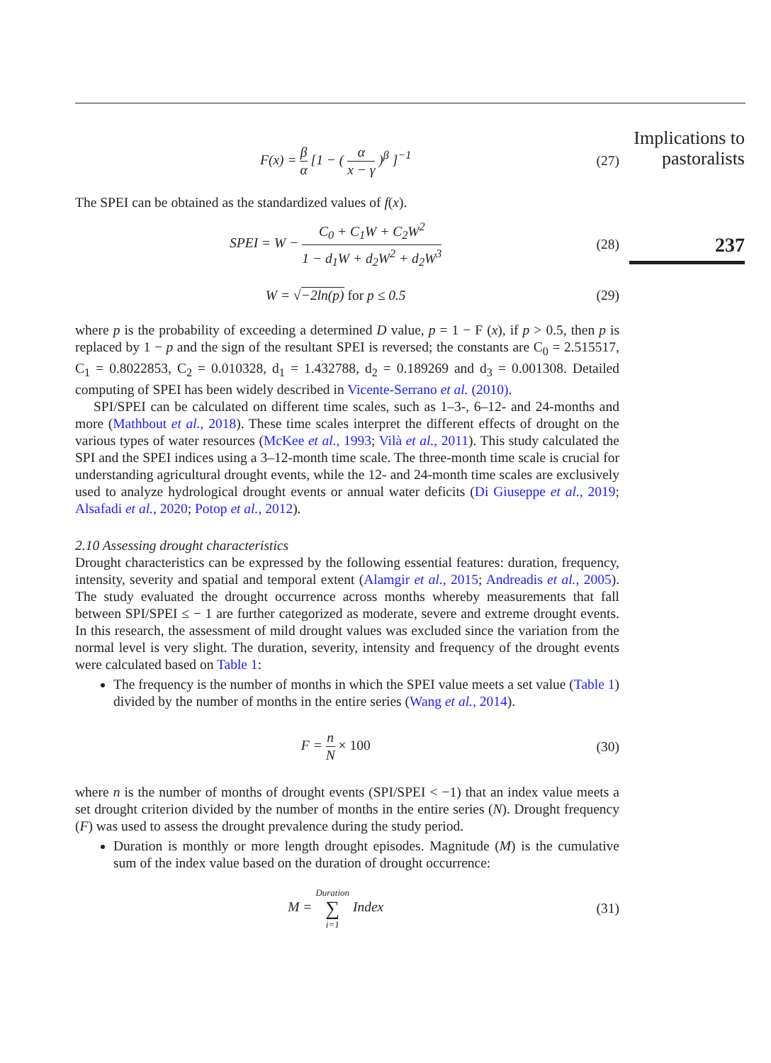Implications to pastoralists
237
F(x) = β α [1 − ( α x − γ )<sup>β</sup> ]<sup>−1</sup> (27)
The SPEI can be obtained as the standardized values of f(x).
SPEI = W − C<sub>0</sub> + C<sub>1</sub>W + C<sub>2</sub>W<sup>2</sup> 1 − d<sub>1</sub>W + d<sub>2</sub>W<sup>2</sup> + d<sub>2</sub>W<sup>3</sup> (28)
W = √−2ln(p) for p ≤ 0.5 (29)
where p is the probability of exceeding a determined D value, p = 1 − F (x), if p > 0.5, then p is replaced by 1 − p and the sign of the resultant SPEI is reversed; the constants are C<sub>0</sub> = 2.515517, C<sub>1</sub> = 0.8022853, C<sub>2</sub> = 0.010328, d<sub>1</sub> = 1.432788, d<sub>2</sub> = 0.189269 and d<sub>3</sub> = 0.001308. Detailed computing of SPEI has been widely described in Vicente-Serrano et al. (2010).
SPI/SPEI can be calculated on different time scales, such as 1–3-, 6–12- and 24-months and more (Mathbout et al., 2018). These time scales interpret the different effects of drought on the various types of water resources (McKee et al., 1993; Vilà et al., 2011). This study calculated the SPI and the SPEI indices using a 3–12-month time scale. The three-month time scale is crucial for understanding agricultural drought events, while the 12- and 24-month time scales are exclusively used to analyze hydrological drought events or annual water deficits (Di Giuseppe et al., 2019; Alsafadi et al., 2020; Potop et al., 2012).
2.10 Assessing drought characteristics
Drought characteristics can be expressed by the following essential features: duration, frequency, intensity, severity and spatial and temporal extent (Alamgir et al., 2015; Andreadis et al., 2005). The study evaluated the drought occurrence across months whereby measurements that fall between SPI/SPEI ≤ − 1 are further categorized as moderate, severe and extreme drought events. In this research, the assessment of mild drought values was excluded since the variation from the normal level is very slight. The duration, severity, intensity and frequency of the drought events were calculated based on Table 1:
The frequency is the number of months in which the SPEI value meets a set value (Table 1) divided by the number of months in the entire series (Wang et al., 2014).
F = n N × 100 (30)
where n is the number of months of drought events (SPI/SPEI < −1) that an index value meets a set drought criterion divided by the number of months in the entire series (N). Drought frequency (F) was used to assess the drought prevalence during the study period.
Duration is monthly or more length drought episodes. Magnitude (M) is the cumulative sum of the index value based on the duration of drought occurrence:
M = Duration ∑ i=1 Index (31)